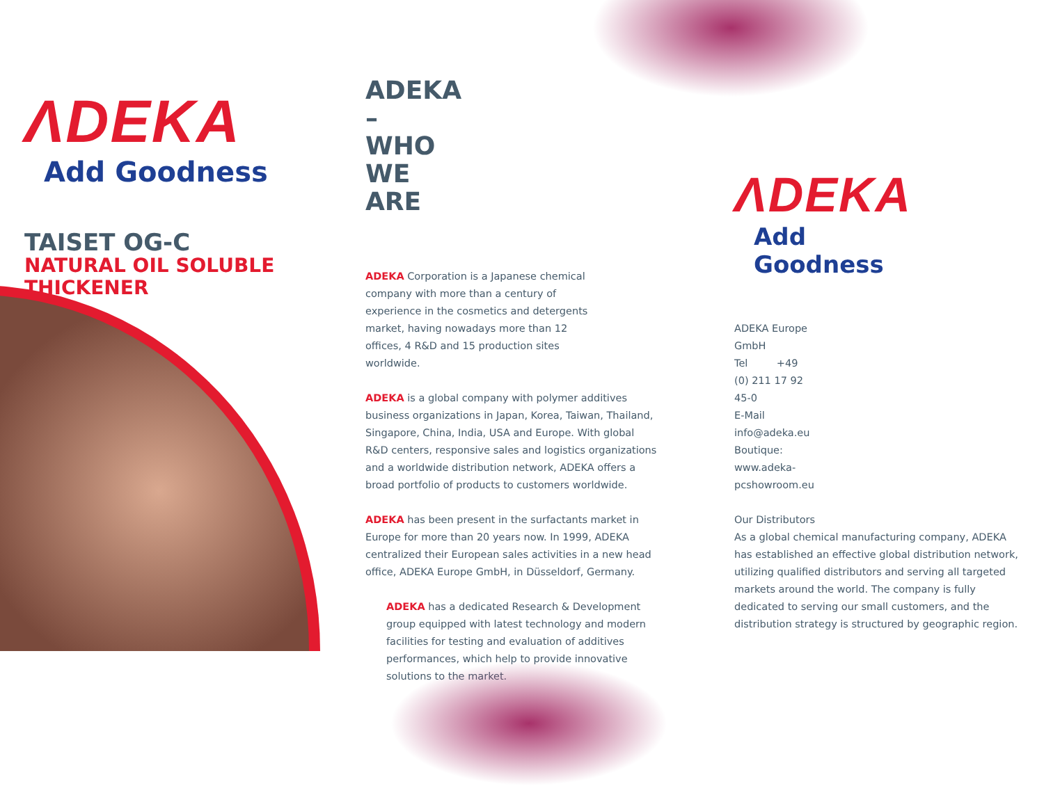ΛDEKA
Add Goodness
TAISET OG-C
NATURAL OIL SOLUBLE
THICKENER
ADEKA –
WHO WE ARE
ADEKA Corporation is a Japanese chemical company with more than a century of experience in the cosmetics and detergents market, having nowadays more than 12 offices, 4 R&D and 15 production sites worldwide.
ADEKA is a global company with polymer additives business organizations in Japan, Korea, Taiwan, Thailand, Singapore, China, India, USA and Europe. With global R&D centers, responsive sales and logistics organizations and a worldwide distribution network, ADEKA offers a broad portfolio of products to customers worldwide.
ADEKA has been present in the surfactants market in Europe for more than 20 years now. In 1999, ADEKA centralized their European sales activities in a new head office, ADEKA Europe GmbH, in Düsseldorf, Germany.
ADEKA has a dedicated Research & Development group equipped with latest technology and modern facilities for testing and evaluation of additives performances, which help to provide innovative solutions to the market.
ΛDEKA
Add Goodness
ADEKA Europe GmbH
Tel +49 (0) 211 17 92 45-0
E-Mail info@adeka.eu
Boutique: www.adeka-pcshowroom.eu
Our Distributors
As a global chemical manufacturing company, ADEKA has established an effective global distribution network, utilizing qualified distributors and serving all targeted markets around the world. The company is fully dedicated to serving our small customers, and the distribution strategy is structured by geographic region.